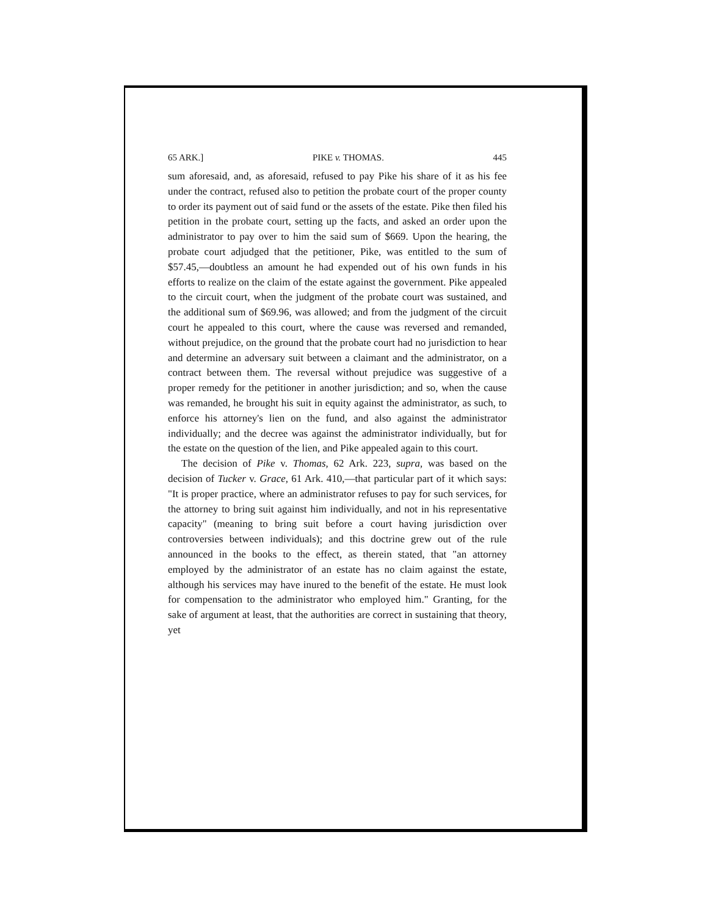65 ARK.] PIKE v. THOMAS. 445
sum aforesaid, and, as aforesaid, refused to pay Pike his share of it as his fee under the contract, refused also to petition the probate court of the proper county to order its payment out of said fund or the assets of the estate. Pike then filed his petition in the probate court, setting up the facts, and asked an order upon the administrator to pay over to him the said sum of $669. Upon the hearing, the probate court adjudged that the petitioner, Pike, was entitled to the sum of $57.45,—doubtless an amount he had expended out of his own funds in his efforts to realize on the claim of the estate against the government. Pike appealed to the circuit court, when the judgment of the probate court was sustained, and the additional sum of $69.96, was allowed; and from the judgment of the circuit court he appealed to this court, where the cause was reversed and remanded, without prejudice, on the ground that the probate court had no jurisdiction to hear and determine an adversary suit between a claimant and the administrator, on a contract between them. The reversal without prejudice was suggestive of a proper remedy for the petitioner in another jurisdiction; and so, when the cause was remanded, he brought his suit in equity against the administrator, as such, to enforce his attorney's lien on the fund, and also against the administrator individually; and the decree was against the administrator individually, but for the estate on the question of the lien, and Pike appealed again to this court.
The decision of Pike v. Thomas, 62 Ark. 223, supra, was based on the decision of Tucker v. Grace, 61 Ark. 410,—that particular part of it which says: "It is proper practice, where an administrator refuses to pay for such services, for the attorney to bring suit against him individually, and not in his representative capacity" (meaning to bring suit before a court having jurisdiction over controversies between individuals); and this doctrine grew out of the rule announced in the books to the effect, as therein stated, that "an attorney employed by the administrator of an estate has no claim against the estate, although his services may have inured to the benefit of the estate. He must look for compensation to the administrator who employed him." Granting, for the sake of argument at least, that the authorities are correct in sustaining that theory, yet